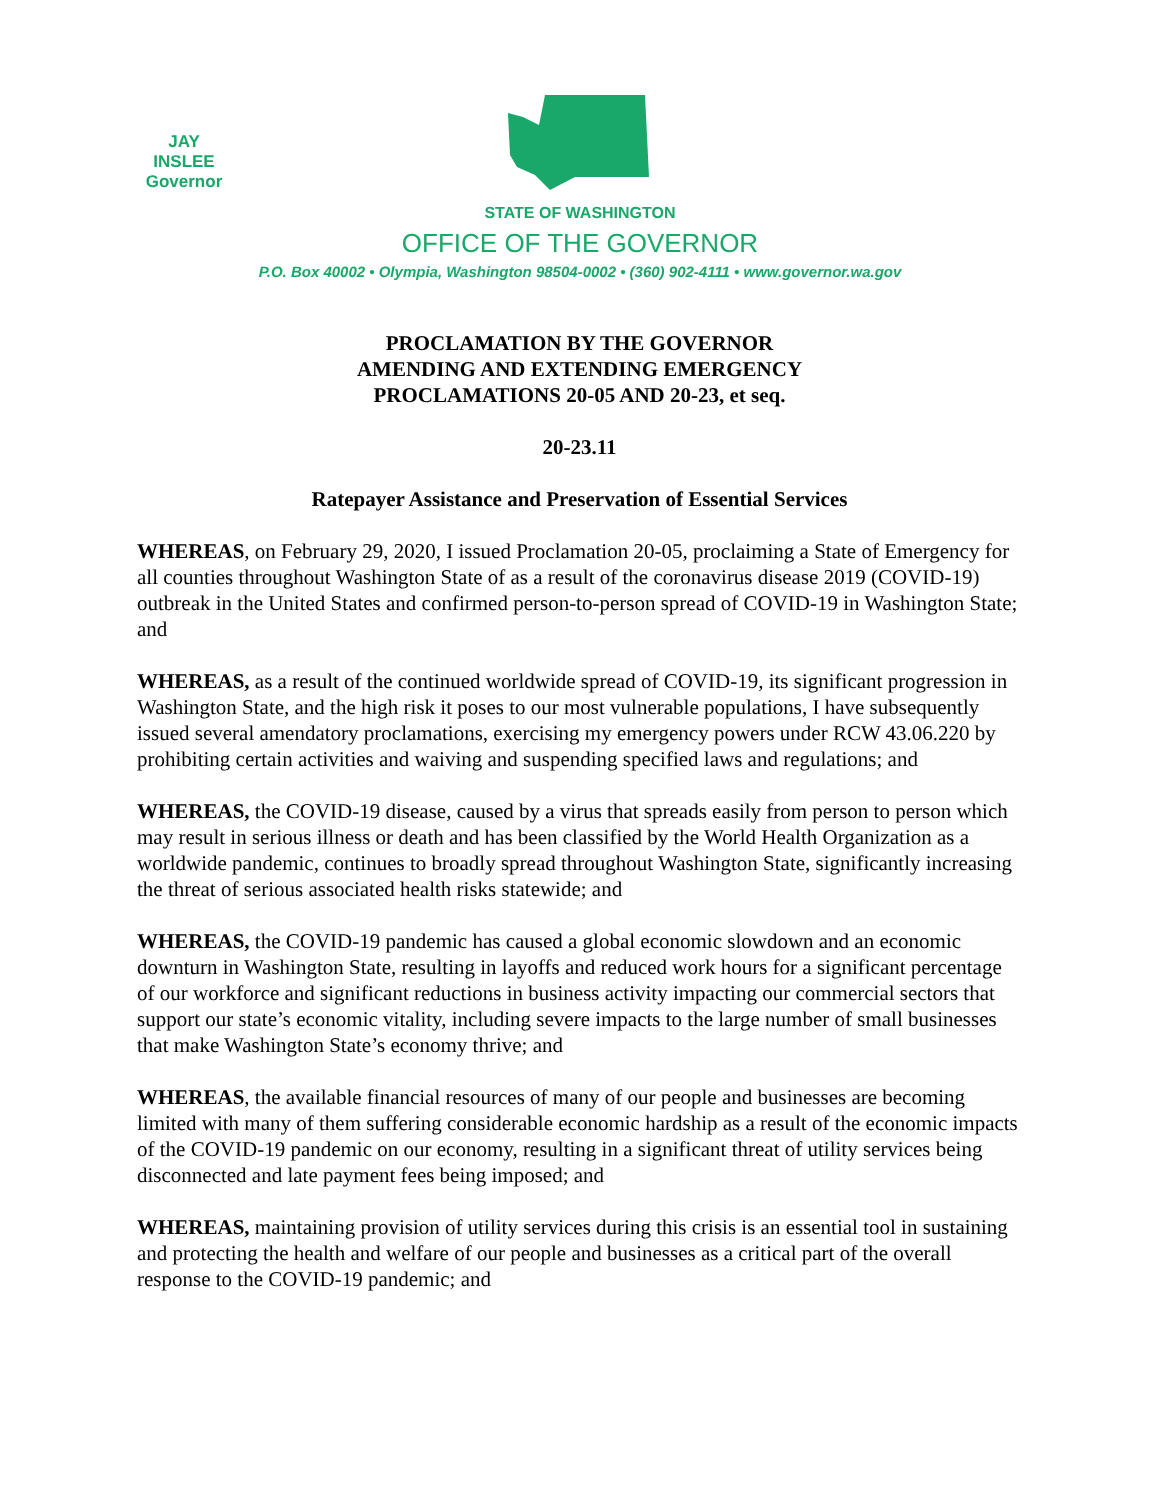JAY INSLEE
Governor
STATE OF WASHINGTON
OFFICE OF THE GOVERNOR
P.O. Box 40002 • Olympia, Washington 98504-0002 • (360) 902-4111 • www.governor.wa.gov
PROCLAMATION BY THE GOVERNOR
AMENDING AND EXTENDING EMERGENCY
PROCLAMATIONS 20-05 AND 20-23, et seq.
20-23.11
Ratepayer Assistance and Preservation of Essential Services
WHEREAS, on February 29, 2020, I issued Proclamation 20-05, proclaiming a State of Emergency for all counties throughout Washington State of as a result of the coronavirus disease 2019 (COVID-19) outbreak in the United States and confirmed person-to-person spread of COVID-19 in Washington State; and
WHEREAS, as a result of the continued worldwide spread of COVID-19, its significant progression in Washington State, and the high risk it poses to our most vulnerable populations, I have subsequently issued several amendatory proclamations, exercising my emergency powers under RCW 43.06.220 by prohibiting certain activities and waiving and suspending specified laws and regulations; and
WHEREAS, the COVID-19 disease, caused by a virus that spreads easily from person to person which may result in serious illness or death and has been classified by the World Health Organization as a worldwide pandemic, continues to broadly spread throughout Washington State, significantly increasing the threat of serious associated health risks statewide; and
WHEREAS, the COVID-19 pandemic has caused a global economic slowdown and an economic downturn in Washington State, resulting in layoffs and reduced work hours for a significant percentage of our workforce and significant reductions in business activity impacting our commercial sectors that support our state’s economic vitality, including severe impacts to the large number of small businesses that make Washington State’s economy thrive; and
WHEREAS, the available financial resources of many of our people and businesses are becoming limited with many of them suffering considerable economic hardship as a result of the economic impacts of the COVID-19 pandemic on our economy, resulting in a significant threat of utility services being disconnected and late payment fees being imposed; and
WHEREAS, maintaining provision of utility services during this crisis is an essential tool in sustaining and protecting the health and welfare of our people and businesses as a critical part of the overall response to the COVID-19 pandemic; and